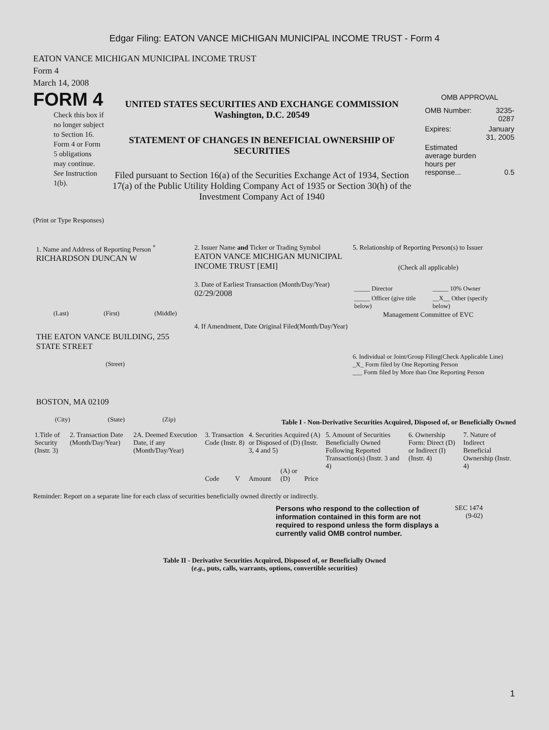Edgar Filing: EATON VANCE MICHIGAN MUNICIPAL INCOME TRUST - Form 4
EATON VANCE MICHIGAN MUNICIPAL INCOME TRUST
Form 4
March 14, 2008
FORM 4
Check this box if no longer subject to Section 16. Form 4 or Form 5 obligations may continue. See Instruction 1(b).
UNITED STATES SECURITIES AND EXCHANGE COMMISSION
Washington, D.C. 20549
STATEMENT OF CHANGES IN BENEFICIAL OWNERSHIP OF SECURITIES
Filed pursuant to Section 16(a) of the Securities Exchange Act of 1934, Section 17(a) of the Public Utility Holding Company Act of 1935 or Section 30(h) of the Investment Company Act of 1940
OMB APPROVAL
| OMB Number: | 3235-0287 |
| Expires: | January 31, 2005 |
| Estimated average burden hours per response... | 0.5 |
(Print or Type Responses)
1. Name and Address of Reporting Person <sup>*</sup>
RICHARDSON DUNCAN W
(Last) (First) (Middle)
THE EATON VANCE BUILDING, 255 STATE STREET
(Street)
BOSTON, MA 02109
(City) (State) (Zip)
2. Issuer Name and Ticker or Trading Symbol
EATON VANCE MICHIGAN MUNICIPAL INCOME TRUST [EMI]
3. Date of Earliest Transaction (Month/Day/Year)
02/29/2008
4. If Amendment, Date Original Filed(Month/Day/Year)
5. Relationship of Reporting Person(s) to Issuer
(Check all applicable)
| _____ Director | _____ 10% Owner |
| _____ Officer (give title below) | __X__ Other (specify below) |
Management Committee of EVC
6. Individual or Joint/Group Filing(Check Applicable Line)
_X_ Form filed by One Reporting Person
___ Form filed by More than One Reporting Person
Table I - Non-Derivative Securities Acquired, Disposed of, or Beneficially Owned
| 1.Title of Security (Instr. 3) | 2. Transaction Date (Month/Day/Year) | 2A. Deemed Execution Date, if any (Month/Day/Year) | 3. Transaction Code (Instr. 8) | | 4. Securities Acquired (A) or Disposed of (D) (Instr. 3, 4 and 5) | | | 5. Amount of Securities Beneficially Owned Following Reported Transaction(s) (Instr. 3 and 4) | 6. Ownership Form: Direct (D) or Indirect (I) (Instr. 4) | 7. Nature of Indirect Beneficial Ownership (Instr. 4) |
| --- | --- | --- | --- | --- | --- | --- | --- | --- | --- | --- |
| | | | Code | V | Amount | (A) or (D) | Price | | | |
Reminder: Report on a separate line for each class of securities beneficially owned directly or indirectly.
Persons who respond to the collection of information contained in this form are not required to respond unless the form displays a currently valid OMB control number.
SEC 1474
(9-02)
Table II - Derivative Securities Acquired, Disposed of, or Beneficially Owned
(e.g., puts, calls, warrants, options, convertible securities)
1